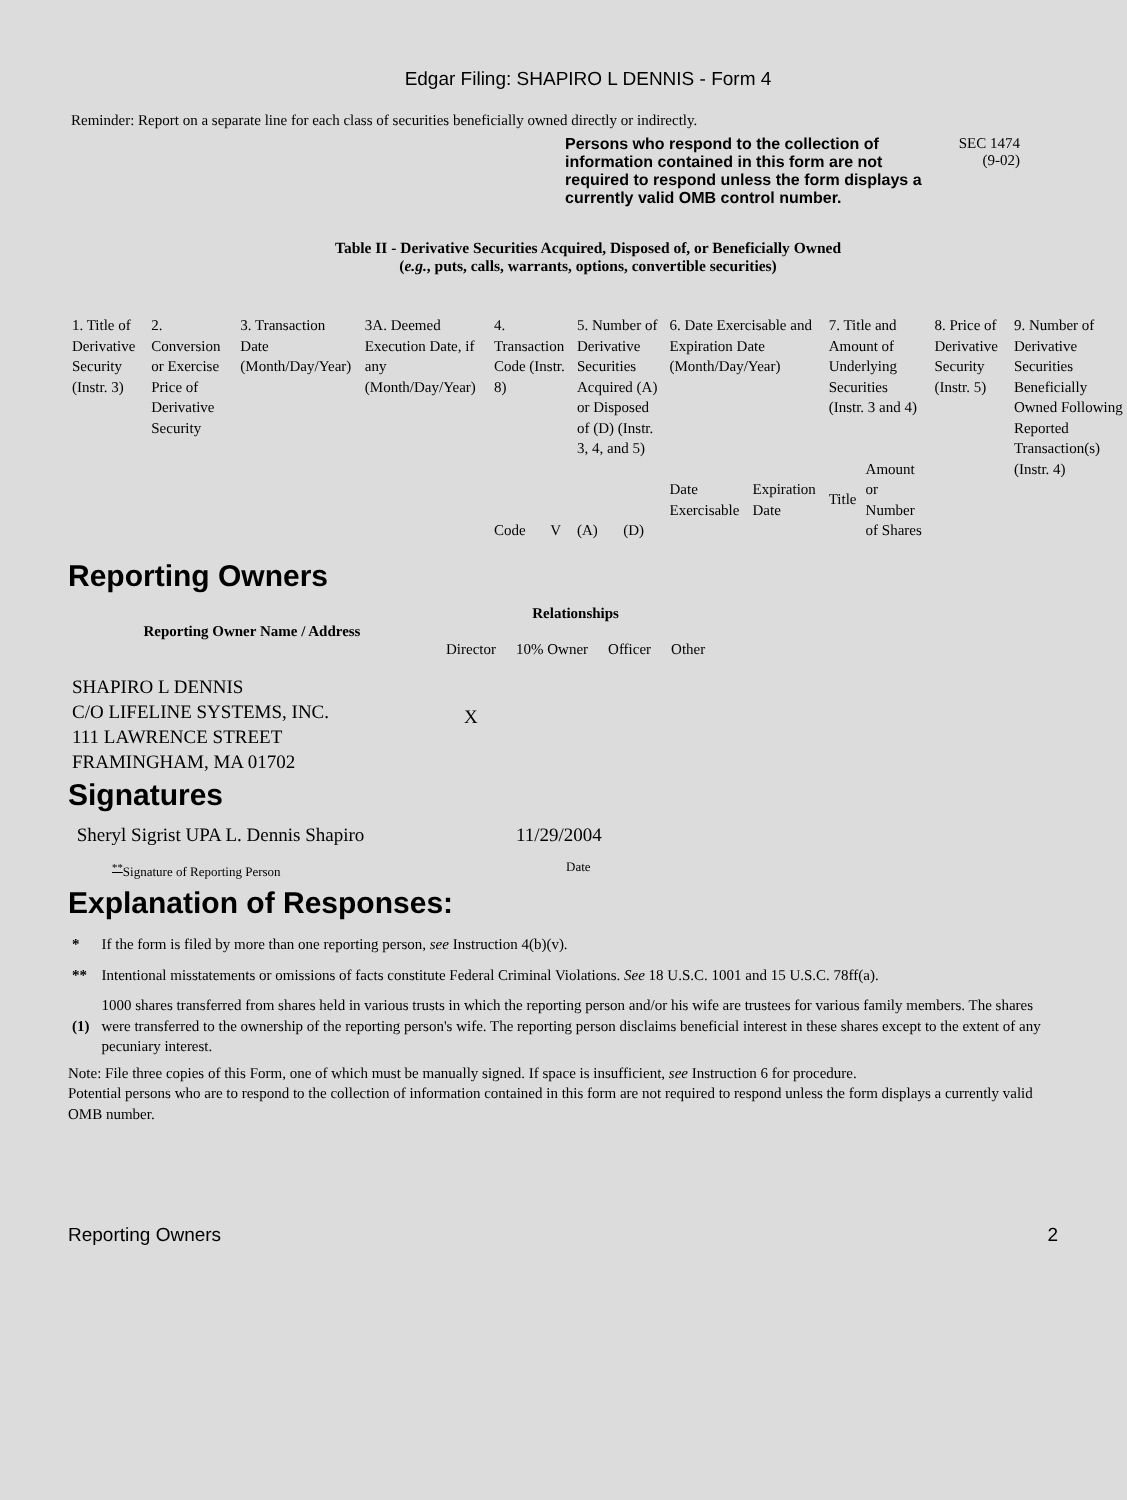Edgar Filing: SHAPIRO L DENNIS - Form 4
Reminder: Report on a separate line for each class of securities beneficially owned directly or indirectly.
Persons who respond to the collection of information contained in this form are not required to respond unless the form displays a currently valid OMB control number.
SEC 1474
(9-02)
Table II - Derivative Securities Acquired, Disposed of, or Beneficially Owned
(e.g., puts, calls, warrants, options, convertible securities)
| 1. Title of Derivative Security (Instr. 3) | 2. Conversion or Exercise Price of Derivative Security | 3. Transaction Date (Month/Day/Year) | 3A. Deemed Execution Date, if any (Month/Day/Year) | 4. Transaction Code (Instr. 8) | | 5. Number of Derivative Securities Acquired (A) or Disposed of (D) (Instr. 3, 4, and 5) | | 6. Date Exercisable and Expiration Date (Month/Day/Year) | | 7. Title and Amount of Underlying Securities (Instr. 3 and 4) | | 8. Price of Derivative Security (Instr. 5) | 9. Number of Derivative Securities Beneficially Owned Following Reported Transaction(s) (Instr. 4) |
| | | | | Code | V | (A) | (D) | Date Exercisable | Expiration Date | Title | Amount or Number of Shares | | |
Reporting Owners
| Reporting Owner Name / Address | Relationships | | | |
| --- | --- | --- | --- | --- |
| | Director | 10% Owner | Officer | Other |
| SHAPIRO L DENNIS C/O LIFELINE SYSTEMS, INC. 111 LAWRENCE STREET FRAMINGHAM, MA 01702 | X | | | |
Signatures
| Sheryl Sigrist UPA L. Dennis Shapiro | 11/29/2004 |
| <sup>**</sup> Signature of Reporting Person | Date |
Explanation of Responses:
| * | If the form is filed by more than one reporting person, see Instruction 4(b)(v). |
| ** | Intentional misstatements or omissions of facts constitute Federal Criminal Violations. See 18 U.S.C. 1001 and 15 U.S.C. 78ff(a). |
| (1) | 1000 shares transferred from shares held in various trusts in which the reporting person and/or his wife are trustees for various family members. The shares were transferred to the ownership of the reporting person's wife. The reporting person disclaims beneficial interest in these shares except to the extent of any pecuniary interest. |
Note: File three copies of this Form, one of which must be manually signed. If space is insufficient, see Instruction 6 for procedure.
Potential persons who are to respond to the collection of information contained in this form are not required to respond unless the form displays a currently valid OMB number.
Reporting Owners 2